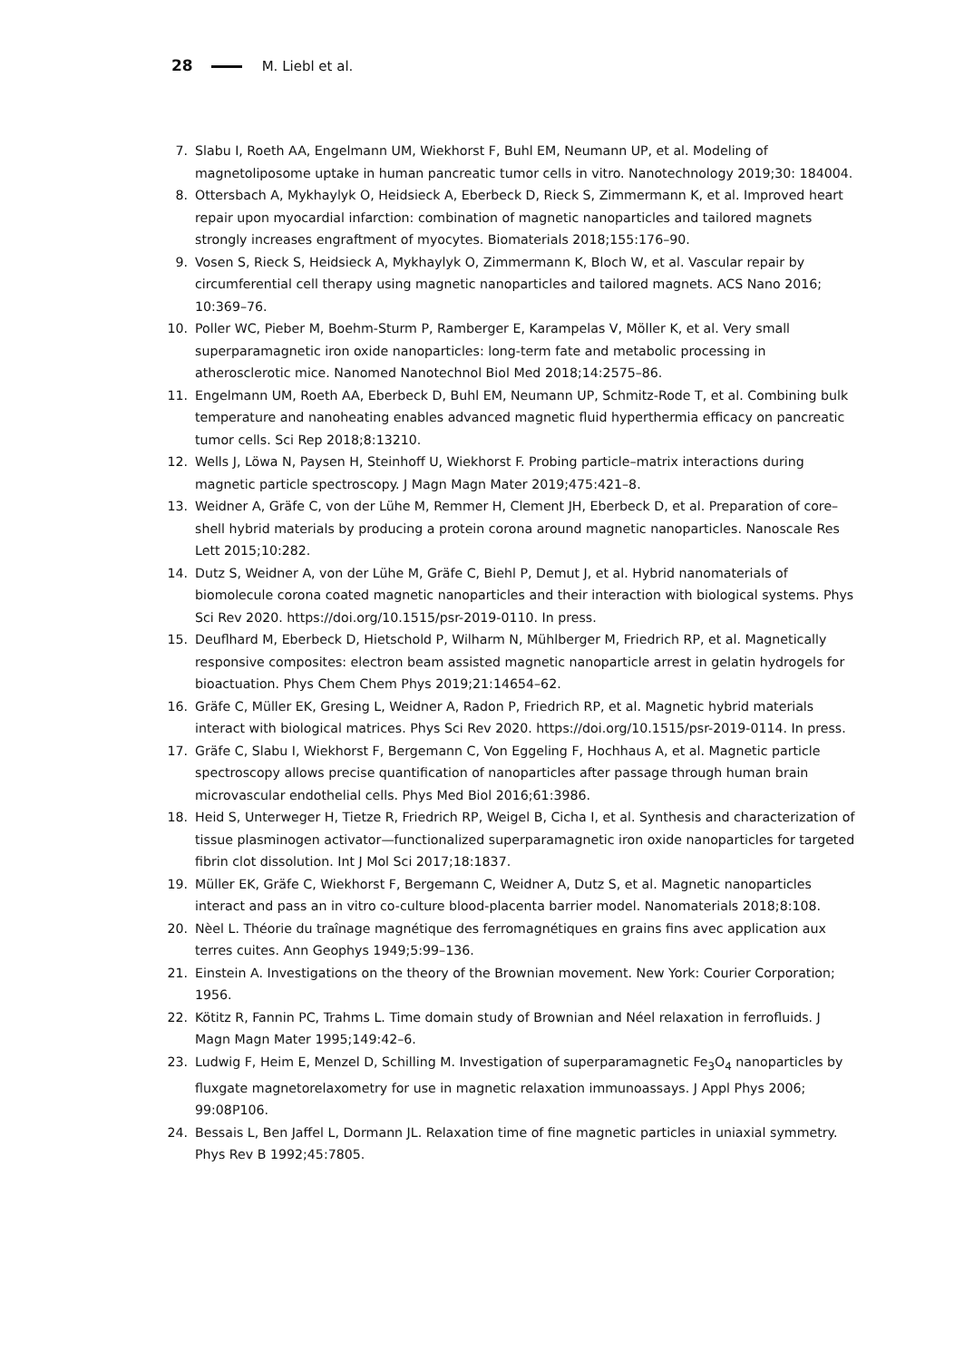28 M. Liebl et al.
7. Slabu I, Roeth AA, Engelmann UM, Wiekhorst F, Buhl EM, Neumann UP, et al. Modeling of magnetoliposome uptake in human pancreatic tumor cells in vitro. Nanotechnology 2019;30: 184004.
8. Ottersbach A, Mykhaylyk O, Heidsieck A, Eberbeck D, Rieck S, Zimmermann K, et al. Improved heart repair upon myocardial infarction: combination of magnetic nanoparticles and tailored magnets strongly increases engraftment of myocytes. Biomaterials 2018;155:176–90.
9. Vosen S, Rieck S, Heidsieck A, Mykhaylyk O, Zimmermann K, Bloch W, et al. Vascular repair by circumferential cell therapy using magnetic nanoparticles and tailored magnets. ACS Nano 2016; 10:369–76.
10. Poller WC, Pieber M, Boehm-Sturm P, Ramberger E, Karampelas V, Möller K, et al. Very small superparamagnetic iron oxide nanoparticles: long-term fate and metabolic processing in atherosclerotic mice. Nanomed Nanotechnol Biol Med 2018;14:2575–86.
11. Engelmann UM, Roeth AA, Eberbeck D, Buhl EM, Neumann UP, Schmitz-Rode T, et al. Combining bulk temperature and nanoheating enables advanced magnetic fluid hyperthermia efficacy on pancreatic tumor cells. Sci Rep 2018;8:13210.
12. Wells J, Löwa N, Paysen H, Steinhoff U, Wiekhorst F. Probing particle–matrix interactions during magnetic particle spectroscopy. J Magn Magn Mater 2019;475:421–8.
13. Weidner A, Gräfe C, von der Lühe M, Remmer H, Clement JH, Eberbeck D, et al. Preparation of core–shell hybrid materials by producing a protein corona around magnetic nanoparticles. Nanoscale Res Lett 2015;10:282.
14. Dutz S, Weidner A, von der Lühe M, Gräfe C, Biehl P, Demut J, et al. Hybrid nanomaterials of biomolecule corona coated magnetic nanoparticles and their interaction with biological systems. Phys Sci Rev 2020. https://doi.org/10.1515/psr-2019-0110. In press.
15. Deuflhard M, Eberbeck D, Hietschold P, Wilharm N, Mühlberger M, Friedrich RP, et al. Magnetically responsive composites: electron beam assisted magnetic nanoparticle arrest in gelatin hydrogels for bioactuation. Phys Chem Chem Phys 2019;21:14654–62.
16. Gräfe C, Müller EK, Gresing L, Weidner A, Radon P, Friedrich RP, et al. Magnetic hybrid materials interact with biological matrices. Phys Sci Rev 2020. https://doi.org/10.1515/psr-2019-0114. In press.
17. Gräfe C, Slabu I, Wiekhorst F, Bergemann C, Von Eggeling F, Hochhaus A, et al. Magnetic particle spectroscopy allows precise quantification of nanoparticles after passage through human brain microvascular endothelial cells. Phys Med Biol 2016;61:3986.
18. Heid S, Unterweger H, Tietze R, Friedrich RP, Weigel B, Cicha I, et al. Synthesis and characterization of tissue plasminogen activator—functionalized superparamagnetic iron oxide nanoparticles for targeted fibrin clot dissolution. Int J Mol Sci 2017;18:1837.
19. Müller EK, Gräfe C, Wiekhorst F, Bergemann C, Weidner A, Dutz S, et al. Magnetic nanoparticles interact and pass an in vitro co-culture blood-placenta barrier model. Nanomaterials 2018;8:108.
20. Nèel L. Théorie du traînage magnétique des ferromagnétiques en grains fins avec application aux terres cuites. Ann Geophys 1949;5:99–136.
21. Einstein A. Investigations on the theory of the Brownian movement. New York: Courier Corporation; 1956.
22. Kötitz R, Fannin PC, Trahms L. Time domain study of Brownian and Néel relaxation in ferrofluids. J Magn Magn Mater 1995;149:42–6.
23. Ludwig F, Heim E, Menzel D, Schilling M. Investigation of superparamagnetic Fe<sub>3</sub>O<sub>4</sub> nanoparticles by fluxgate magnetorelaxometry for use in magnetic relaxation immunoassays. J Appl Phys 2006; 99:08P106.
24. Bessais L, Ben Jaffel L, Dormann JL. Relaxation time of fine magnetic particles in uniaxial symmetry. Phys Rev B 1992;45:7805.